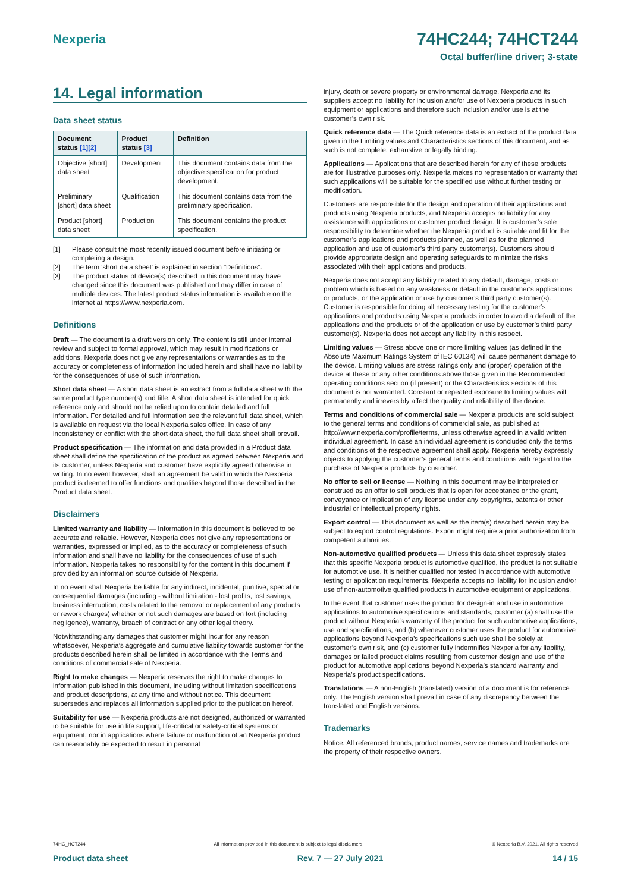Nexperia
74HC244; 74HCT244
Octal buffer/line driver; 3-state
14. Legal information
Data sheet status
| Document status [1][2] | Product status [3] | Definition |
| --- | --- | --- |
| Objective [short] data sheet | Development | This document contains data from the objective specification for product development. |
| Preliminary [short] data sheet | Qualification | This document contains data from the preliminary specification. |
| Product [short] data sheet | Production | This document contains the product specification. |
[1] Please consult the most recently issued document before initiating or completing a design.
[2] The term 'short data sheet' is explained in section "Definitions".
[3] The product status of device(s) described in this document may have changed since this document was published and may differ in case of multiple devices. The latest product status information is available on the internet at https://www.nexperia.com.
Definitions
Draft — The document is a draft version only. The content is still under internal review and subject to formal approval, which may result in modifications or additions. Nexperia does not give any representations or warranties as to the accuracy or completeness of information included herein and shall have no liability for the consequences of use of such information.
Short data sheet — A short data sheet is an extract from a full data sheet with the same product type number(s) and title. A short data sheet is intended for quick reference only and should not be relied upon to contain detailed and full information. For detailed and full information see the relevant full data sheet, which is available on request via the local Nexperia sales office. In case of any inconsistency or conflict with the short data sheet, the full data sheet shall prevail.
Product specification — The information and data provided in a Product data sheet shall define the specification of the product as agreed between Nexperia and its customer, unless Nexperia and customer have explicitly agreed otherwise in writing. In no event however, shall an agreement be valid in which the Nexperia product is deemed to offer functions and qualities beyond those described in the Product data sheet.
Disclaimers
Limited warranty and liability — Information in this document is believed to be accurate and reliable. However, Nexperia does not give any representations or warranties, expressed or implied, as to the accuracy or completeness of such information and shall have no liability for the consequences of use of such information. Nexperia takes no responsibility for the content in this document if provided by an information source outside of Nexperia.
In no event shall Nexperia be liable for any indirect, incidental, punitive, special or consequential damages (including - without limitation - lost profits, lost savings, business interruption, costs related to the removal or replacement of any products or rework charges) whether or not such damages are based on tort (including negligence), warranty, breach of contract or any other legal theory.
Notwithstanding any damages that customer might incur for any reason whatsoever, Nexperia’s aggregate and cumulative liability towards customer for the products described herein shall be limited in accordance with the Terms and conditions of commercial sale of Nexperia.
Right to make changes — Nexperia reserves the right to make changes to information published in this document, including without limitation specifications and product descriptions, at any time and without notice. This document supersedes and replaces all information supplied prior to the publication hereof.
Suitability for use — Nexperia products are not designed, authorized or warranted to be suitable for use in life support, life-critical or safety-critical systems or equipment, nor in applications where failure or malfunction of an Nexperia product can reasonably be expected to result in personal
injury, death or severe property or environmental damage. Nexperia and its suppliers accept no liability for inclusion and/or use of Nexperia products in such equipment or applications and therefore such inclusion and/or use is at the customer’s own risk.
Quick reference data — The Quick reference data is an extract of the product data given in the Limiting values and Characteristics sections of this document, and as such is not complete, exhaustive or legally binding.
Applications — Applications that are described herein for any of these products are for illustrative purposes only. Nexperia makes no representation or warranty that such applications will be suitable for the specified use without further testing or modification.
Customers are responsible for the design and operation of their applications and products using Nexperia products, and Nexperia accepts no liability for any assistance with applications or customer product design. It is customer’s sole responsibility to determine whether the Nexperia product is suitable and fit for the customer’s applications and products planned, as well as for the planned application and use of customer’s third party customer(s). Customers should provide appropriate design and operating safeguards to minimize the risks associated with their applications and products.
Nexperia does not accept any liability related to any default, damage, costs or problem which is based on any weakness or default in the customer’s applications or products, or the application or use by customer’s third party customer(s). Customer is responsible for doing all necessary testing for the customer’s applications and products using Nexperia products in order to avoid a default of the applications and the products or of the application or use by customer’s third party customer(s). Nexperia does not accept any liability in this respect.
Limiting values — Stress above one or more limiting values (as defined in the Absolute Maximum Ratings System of IEC 60134) will cause permanent damage to the device. Limiting values are stress ratings only and (proper) operation of the device at these or any other conditions above those given in the Recommended operating conditions section (if present) or the Characteristics sections of this document is not warranted. Constant or repeated exposure to limiting values will permanently and irreversibly affect the quality and reliability of the device.
Terms and conditions of commercial sale — Nexperia products are sold subject to the general terms and conditions of commercial sale, as published at http://www.nexperia.com/profile/terms, unless otherwise agreed in a valid written individual agreement. In case an individual agreement is concluded only the terms and conditions of the respective agreement shall apply. Nexperia hereby expressly objects to applying the customer’s general terms and conditions with regard to the purchase of Nexperia products by customer.
No offer to sell or license — Nothing in this document may be interpreted or construed as an offer to sell products that is open for acceptance or the grant, conveyance or implication of any license under any copyrights, patents or other industrial or intellectual property rights.
Export control — This document as well as the item(s) described herein may be subject to export control regulations. Export might require a prior authorization from competent authorities.
Non-automotive qualified products — Unless this data sheet expressly states that this specific Nexperia product is automotive qualified, the product is not suitable for automotive use. It is neither qualified nor tested in accordance with automotive testing or application requirements. Nexperia accepts no liability for inclusion and/or use of non-automotive qualified products in automotive equipment or applications.
In the event that customer uses the product for design-in and use in automotive applications to automotive specifications and standards, customer (a) shall use the product without Nexperia’s warranty of the product for such automotive applications, use and specifications, and (b) whenever customer uses the product for automotive applications beyond Nexperia’s specifications such use shall be solely at customer’s own risk, and (c) customer fully indemnifies Nexperia for any liability, damages or failed product claims resulting from customer design and use of the product for automotive applications beyond Nexperia’s standard warranty and Nexperia’s product specifications.
Translations — A non-English (translated) version of a document is for reference only. The English version shall prevail in case of any discrepancy between the translated and English versions.
Trademarks
Notice: All referenced brands, product names, service names and trademarks are the property of their respective owners.
74HC_HCT244 All information provided in this document is subject to legal disclaimers. © Nexperia B.V. 2021. All rights reserved
Product data sheet Rev. 7 — 27 July 2021 14 / 15